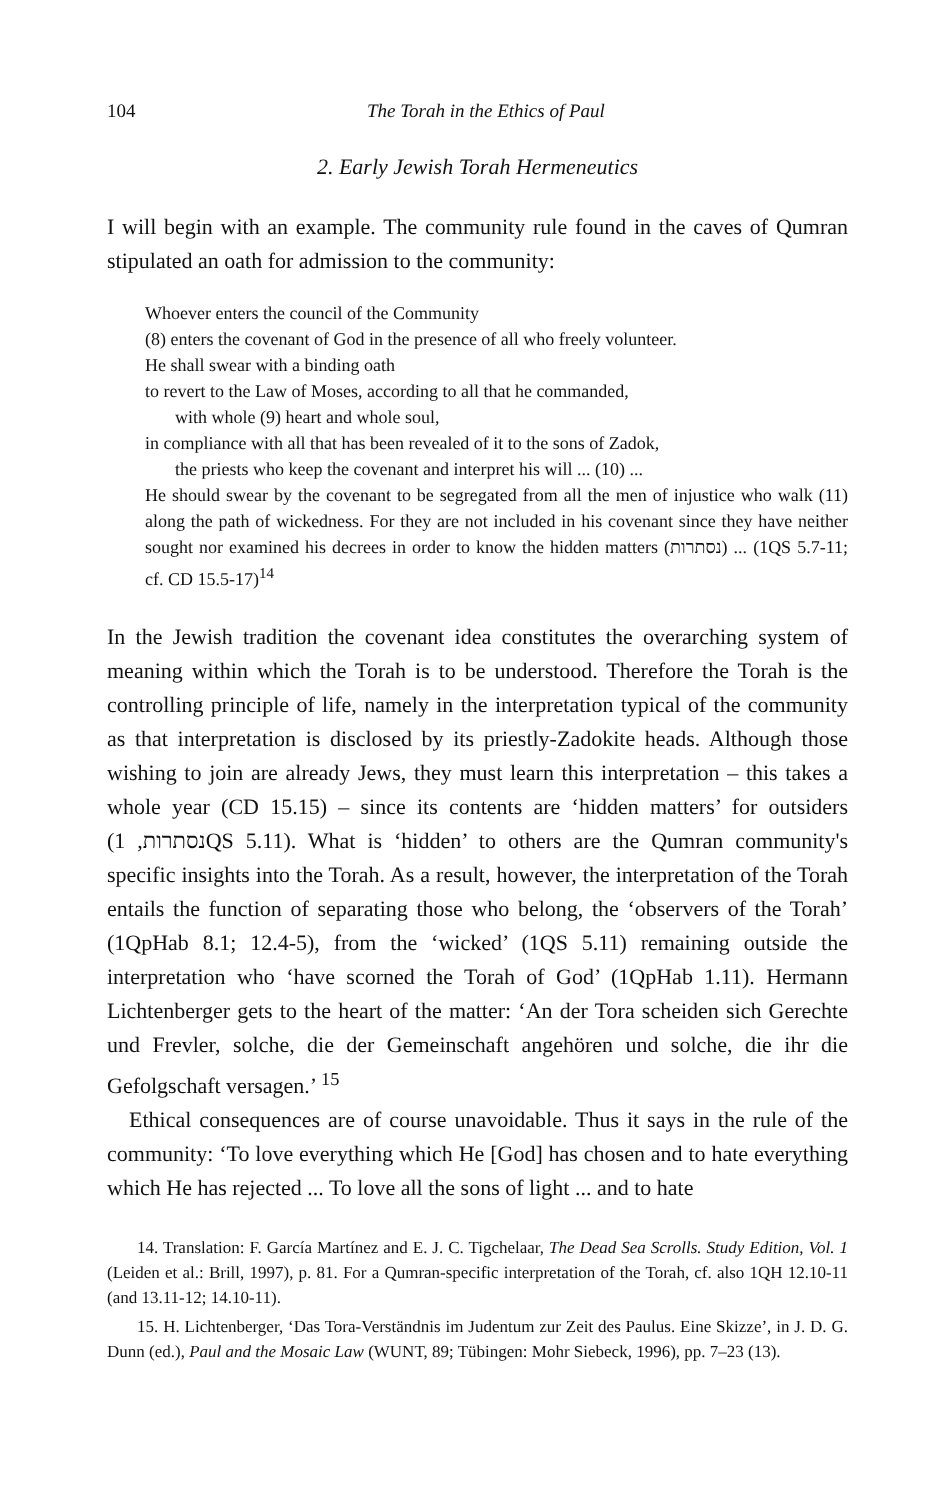104 The Torah in the Ethics of Paul
2. Early Jewish Torah Hermeneutics
I will begin with an example. The community rule found in the caves of Qumran stipulated an oath for admission to the community:
Whoever enters the council of the Community
(8) enters the covenant of God in the presence of all who freely volunteer.
He shall swear with a binding oath
to revert to the Law of Moses, according to all that he commanded,
with whole (9) heart and whole soul,
in compliance with all that has been revealed of it to the sons of Zadok,
the priests who keep the covenant and interpret his will ... (10) ...
He should swear by the covenant to be segregated from all the men of injustice who walk (11) along the path of wickedness. For they are not included in his covenant since they have neither sought nor examined his decrees in order to know the hidden matters (נסתרות) ... (1QS 5.7-11; cf. CD 15.5-17)<sup>14</sup>
In the Jewish tradition the covenant idea constitutes the overarching system of meaning within which the Torah is to be understood. Therefore the Torah is the controlling principle of life, namely in the interpretation typical of the community as that interpretation is disclosed by its priestly-Zadokite heads. Although those wishing to join are already Jews, they must learn this interpretation – this takes a whole year (CD 15.15) – since its contents are ‘hidden matters’ for outsiders (נסתרות, 1QS 5.11). What is ‘hidden’ to others are the Qumran community's specific insights into the Torah. As a result, however, the interpretation of the Torah entails the function of separating those who belong, the ‘observers of the Torah’ (1QpHab 8.1; 12.4-5), from the ‘wicked’ (1QS 5.11) remaining outside the interpretation who ‘have scorned the Torah of God’ (1QpHab 1.11). Hermann Lichtenberger gets to the heart of the matter: ‘An der Tora scheiden sich Gerechte und Frevler, solche, die der Gemeinschaft angehören und solche, die ihr die Gefolgschaft versagen.’ <sup>15</sup>
Ethical consequences are of course unavoidable. Thus it says in the rule of the community: ‘To love everything which He [God] has chosen and to hate everything which He has rejected ... To love all the sons of light ... and to hate
14. Translation: F. García Martínez and E. J. C. Tigchelaar, The Dead Sea Scrolls. Study Edition, Vol. 1 (Leiden et al.: Brill, 1997), p. 81. For a Qumran-specific interpretation of the Torah, cf. also 1QH 12.10-11 (and 13.11-12; 14.10-11).
15. H. Lichtenberger, ‘Das Tora-Verständnis im Judentum zur Zeit des Paulus. Eine Skizze’, in J. D. G. Dunn (ed.), Paul and the Mosaic Law (WUNT, 89; Tübingen: Mohr Siebeck, 1996), pp. 7–23 (13).